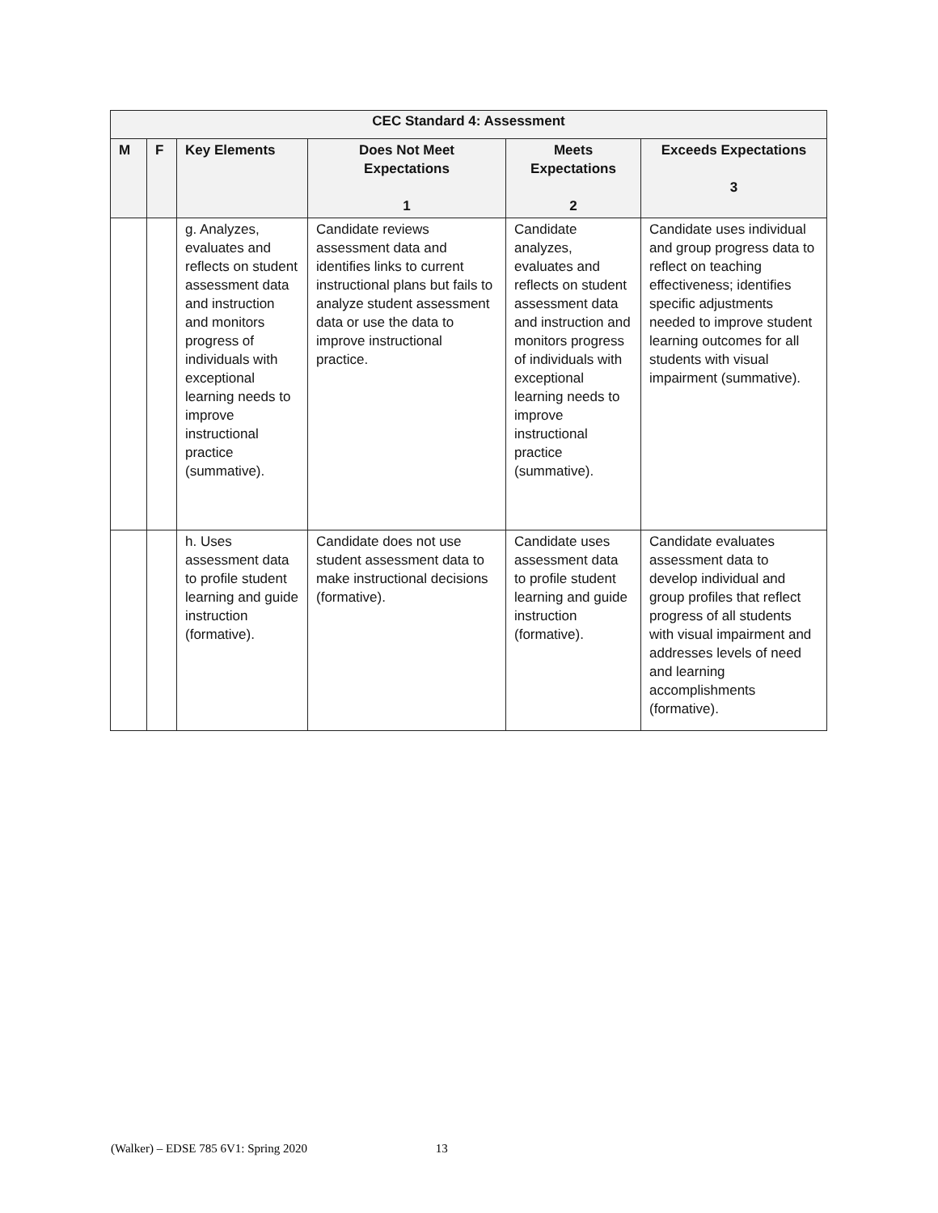| CEC Standard 4: Assessment | | | | | |
| --- | --- | --- | --- | --- | --- |
| M | F | Key Elements | Does Not Meet Expectations 1 | Meets Expectations 2 | Exceeds Expectations 3 |
| | | g. Analyzes, evaluates and reflects on student assessment data and instruction and monitors progress of individuals with exceptional learning needs to improve instructional practice (summative). | Candidate reviews assessment data and identifies links to current instructional plans but fails to analyze student assessment data or use the data to improve instructional practice. | Candidate analyzes, evaluates and reflects on student assessment data and instruction and monitors progress of individuals with exceptional learning needs to improve instructional practice (summative). | Candidate uses individual and group progress data to reflect on teaching effectiveness; identifies specific adjustments needed to improve student learning outcomes for all students with visual impairment (summative). |
| | | h. Uses assessment data to profile student learning and guide instruction (formative). | Candidate does not use student assessment data to make instructional decisions (formative). | Candidate uses assessment data to profile student learning and guide instruction (formative). | Candidate evaluates assessment data to develop individual and group profiles that reflect progress of all students with visual impairment and addresses levels of need and learning accomplishments (formative). |
(Walker) – EDSE 785 6V1: Spring 2020 13